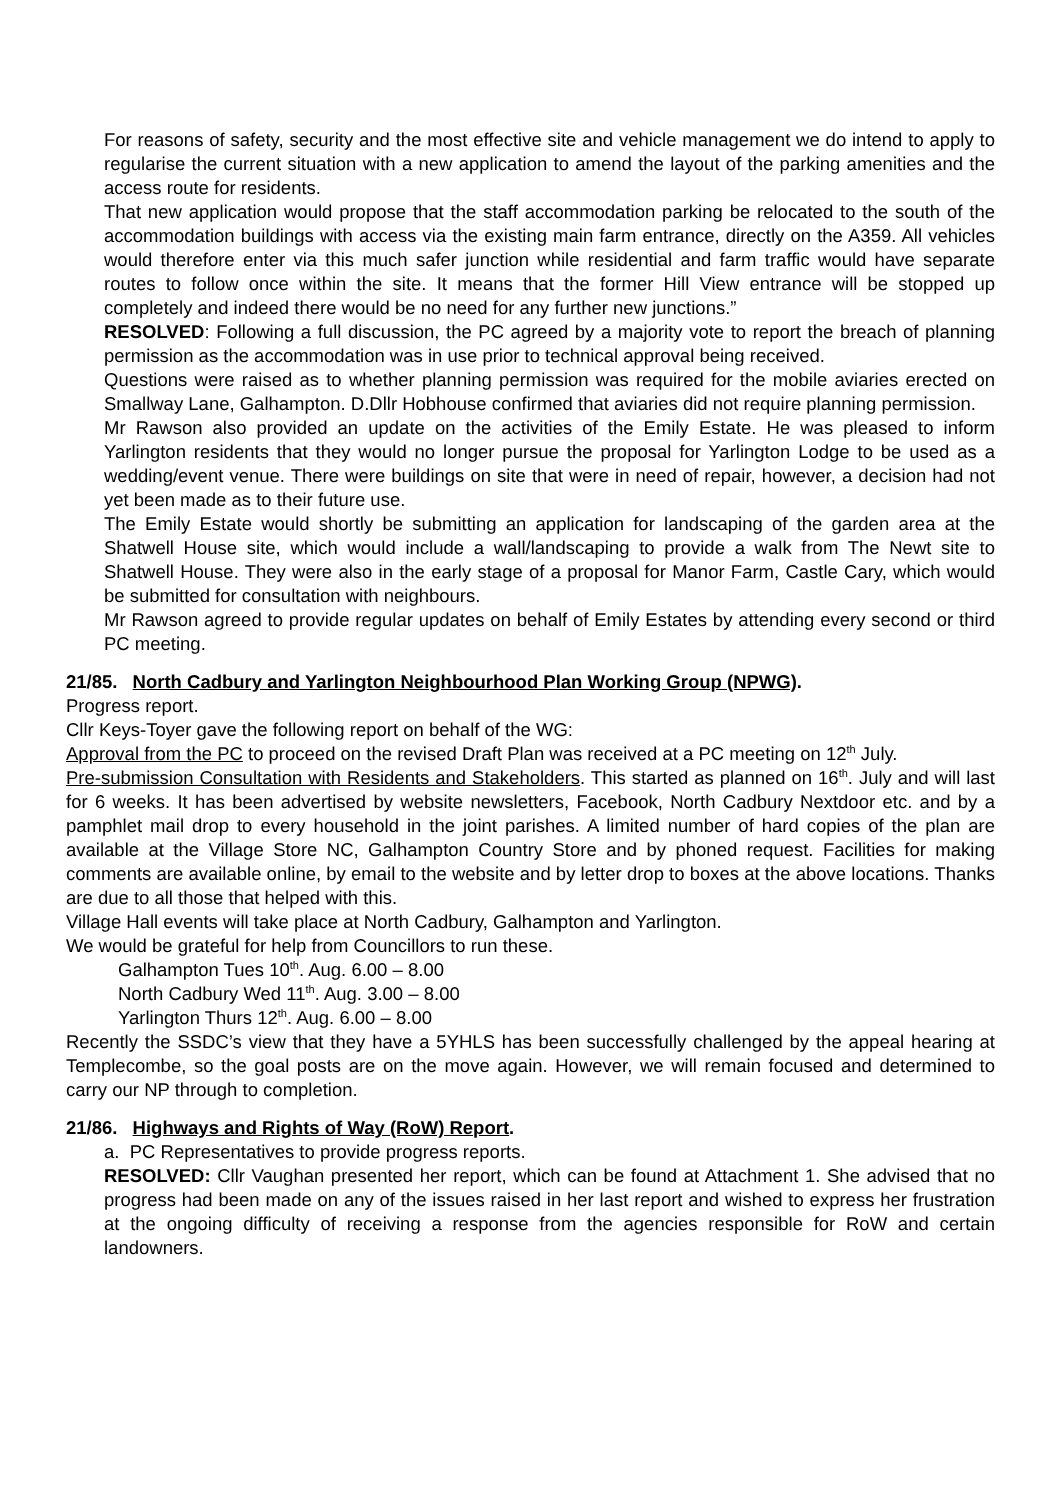For reasons of safety, security and the most effective site and vehicle management we do intend to apply to regularise the current situation with a new application to amend the layout of the parking amenities and the access route for residents.
That new application would propose that the staff accommodation parking be relocated to the south of the accommodation buildings with access via the existing main farm entrance, directly on the A359. All vehicles would therefore enter via this much safer junction while residential and farm traffic would have separate routes to follow once within the site. It means that the former Hill View entrance will be stopped up completely and indeed there would be no need for any further new junctions.”
RESOLVED: Following a full discussion, the PC agreed by a majority vote to report the breach of planning permission as the accommodation was in use prior to technical approval being received.
Questions were raised as to whether planning permission was required for the mobile aviaries erected on Smallway Lane, Galhampton. D.Dllr Hobhouse confirmed that aviaries did not require planning permission.
Mr Rawson also provided an update on the activities of the Emily Estate. He was pleased to inform Yarlington residents that they would no longer pursue the proposal for Yarlington Lodge to be used as a wedding/event venue. There were buildings on site that were in need of repair, however, a decision had not yet been made as to their future use.
The Emily Estate would shortly be submitting an application for landscaping of the garden area at the Shatwell House site, which would include a wall/landscaping to provide a walk from The Newt site to Shatwell House. They were also in the early stage of a proposal for Manor Farm, Castle Cary, which would be submitted for consultation with neighbours.
Mr Rawson agreed to provide regular updates on behalf of Emily Estates by attending every second or third PC meeting.
21/85. North Cadbury and Yarlington Neighbourhood Plan Working Group (NPWG).
Progress report.
Cllr Keys-Toyer gave the following report on behalf of the WG:
Approval from the PC to proceed on the revised Draft Plan was received at a PC meeting on 12<sup>th</sup> July.
Pre-submission Consultation with Residents and Stakeholders. This started as planned on 16<sup>th</sup>. July and will last for 6 weeks. It has been advertised by website newsletters, Facebook, North Cadbury Nextdoor etc. and by a pamphlet mail drop to every household in the joint parishes. A limited number of hard copies of the plan are available at the Village Store NC, Galhampton Country Store and by phoned request. Facilities for making comments are available online, by email to the website and by letter drop to boxes at the above locations. Thanks are due to all those that helped with this.
Village Hall events will take place at North Cadbury, Galhampton and Yarlington.
We would be grateful for help from Councillors to run these.
Galhampton Tues 10<sup>th</sup>. Aug. 6.00 – 8.00
North Cadbury Wed 11<sup>th</sup>. Aug. 3.00 – 8.00
Yarlington Thurs 12<sup>th</sup>. Aug. 6.00 – 8.00
Recently the SSDC’s view that they have a 5YHLS has been successfully challenged by the appeal hearing at Templecombe, so the goal posts are on the move again. However, we will remain focused and determined to carry our NP through to completion.
21/86. Highways and Rights of Way (RoW) Report.
a. PC Representatives to provide progress reports.
RESOLVED: Cllr Vaughan presented her report, which can be found at Attachment 1. She advised that no progress had been made on any of the issues raised in her last report and wished to express her frustration at the ongoing difficulty of receiving a response from the agencies responsible for RoW and certain landowners.